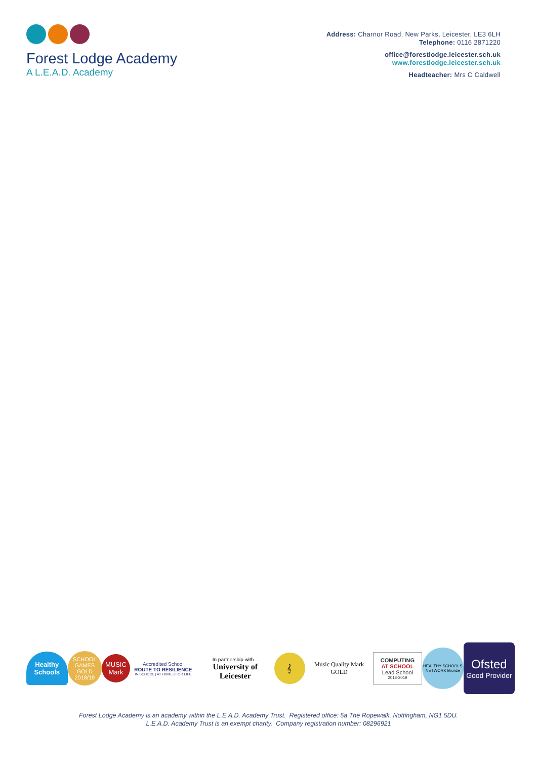Forest Lodge Academy
A L.E.A.D. Academy
Address: Charnor Road, New Parks, Leicester, LE3 6LH
Telephone: 0116 2871220
office@forestlodge.leicester.sch.uk
www.forestlodge.leicester.sch.uk
Headteacher: Mrs C Caldwell
Healthy Schools
SCHOOL GAMES GOLD 2018/19
MUSIC Mark
Accredited School
ROUTE TO RESILIENCE
IN SCHOOL | AT HOME | FOR LIFE
In partnership with...
University of Leicester
𝄞
Music Quality Mark GOLD
COMPUTING
AT SCHOOL
Lead School
2018-2019
HEALTHY SCHOOLS NETWORK Bronze
Ofsted
Good Provider
Forest Lodge Academy is an academy within the L.E.A.D. Academy Trust. Registered office: 5a The Ropewalk, Nottingham, NG1 5DU.
L.E.A.D. Academy Trust is an exempt charity. Company registration number: 08296921